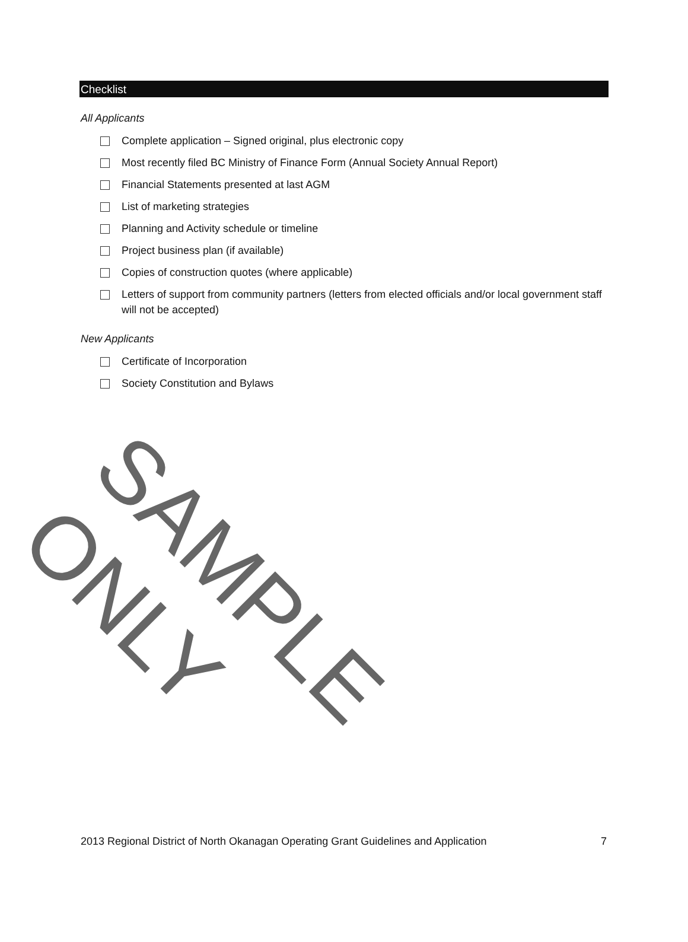Checklist
All Applicants
Complete application – Signed original, plus electronic copy
Most recently filed BC Ministry of Finance Form (Annual Society Annual Report)
Financial Statements presented at last AGM
List of marketing strategies
Planning and Activity schedule or timeline
Project business plan (if available)
Copies of construction quotes (where applicable)
Letters of support from community partners (letters from elected officials and/or local government staff will not be accepted)
New Applicants
Certificate of Incorporation
Society Constitution and Bylaws
SAMPLE ONLY
2013 Regional District of North Okanagan Operating Grant Guidelines and Application 7